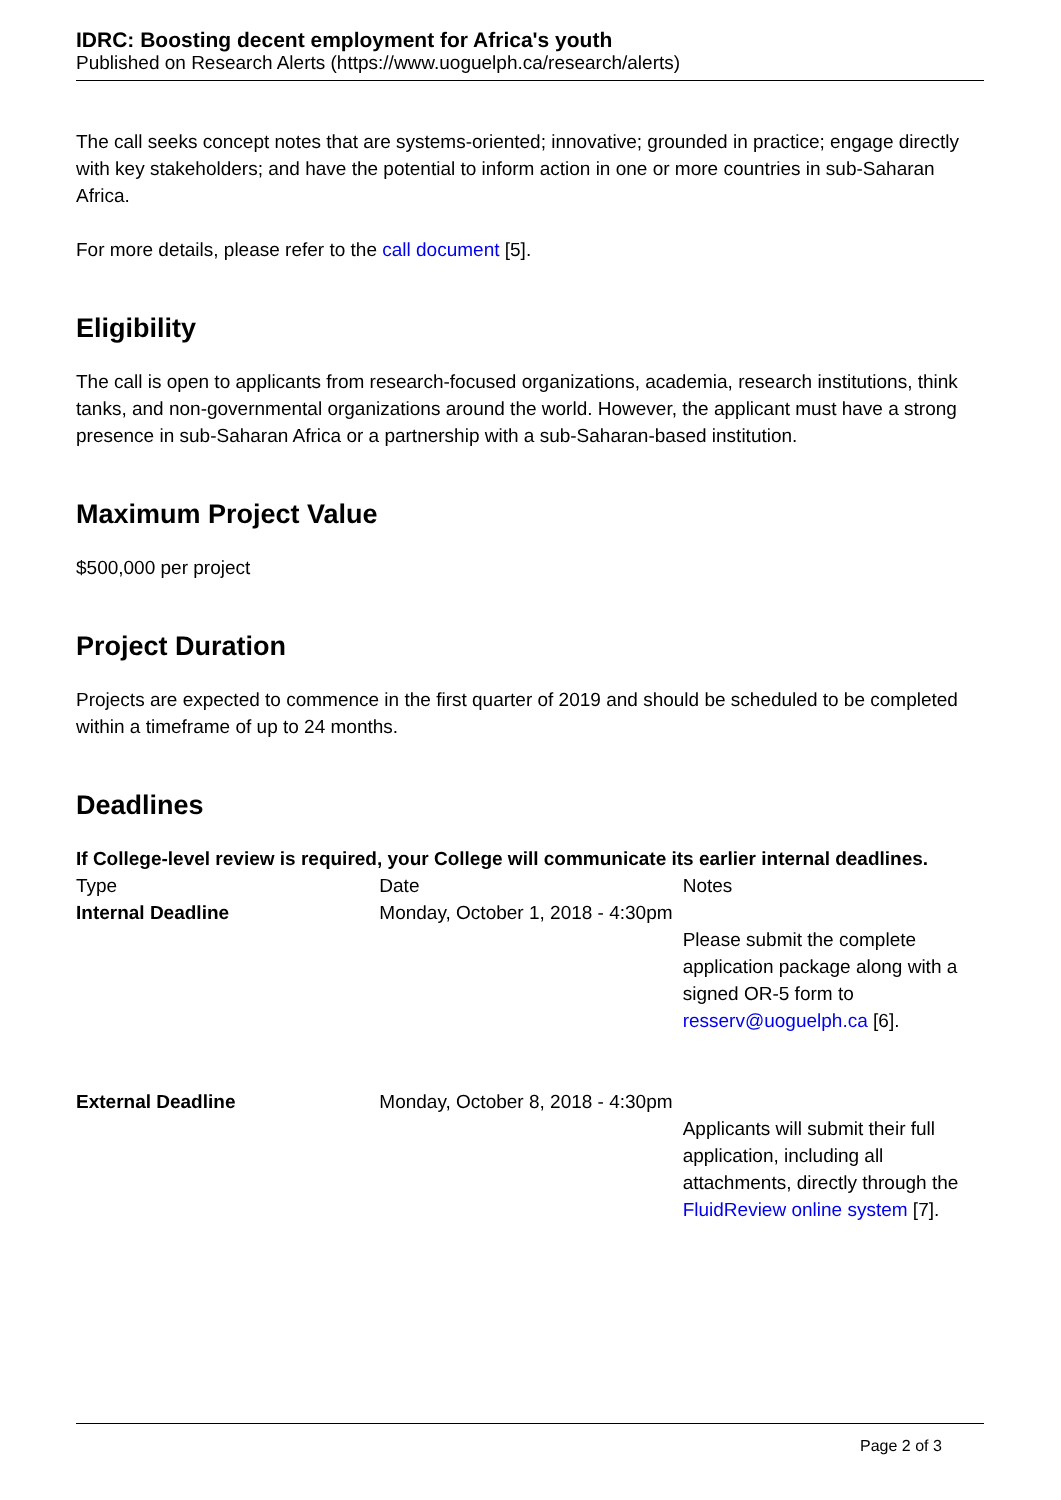IDRC: Boosting decent employment for Africa's youth
Published on Research Alerts (https://www.uoguelph.ca/research/alerts)
The call seeks concept notes that are systems-oriented; innovative; grounded in practice; engage directly with key stakeholders; and have the potential to inform action in one or more countries in sub-Saharan Africa.
For more details, please refer to the call document [5].
Eligibility
The call is open to applicants from research-focused organizations, academia, research institutions, think tanks, and non-governmental organizations around the world. However, the applicant must have a strong presence in sub-Saharan Africa or a partnership with a sub-Saharan-based institution.
Maximum Project Value
$500,000 per project
Project Duration
Projects are expected to commence in the first quarter of 2019 and should be scheduled to be completed within a timeframe of up to 24 months.
Deadlines
If College-level review is required, your College will communicate its earlier internal deadlines.
| Type | Date | Notes |
| Internal Deadline | Monday, October 1, 2018 - 4:30pm | Please submit the complete application package along with a signed OR-5 form to resserv@uoguelph.ca [6]. |
| External Deadline | Monday, October 8, 2018 - 4:30pm | Applicants will submit their full application, including all attachments, directly through the FluidReview online system [7]. |
Page 2 of 3